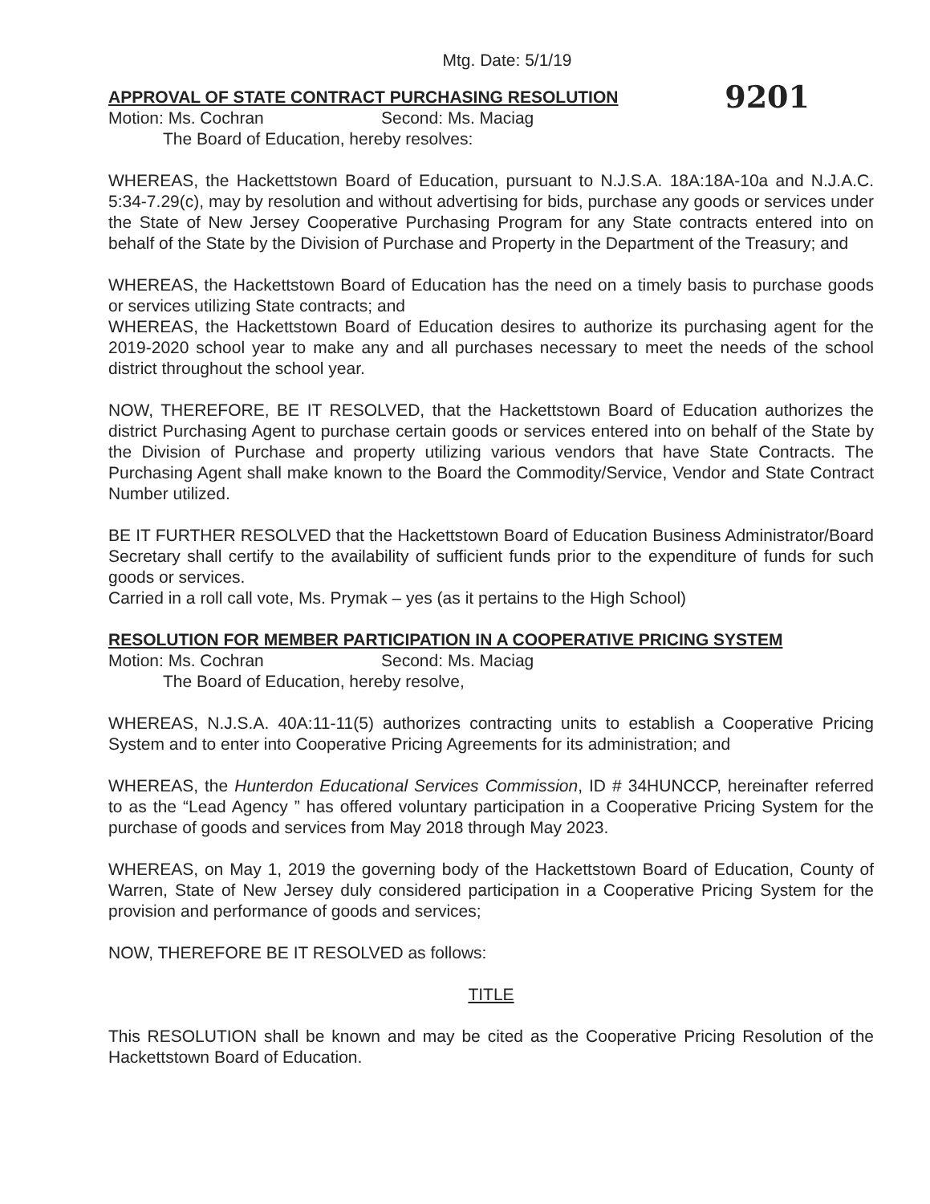Mtg. Date: 5/1/19
APPROVAL OF STATE CONTRACT PURCHASING RESOLUTION
9201
Motion: Ms. Cochran Second: Ms. Maciag
The Board of Education, hereby resolves:
WHEREAS, the Hackettstown Board of Education, pursuant to N.J.S.A. 18A:18A-10a and N.J.A.C. 5:34-7.29(c), may by resolution and without advertising for bids, purchase any goods or services under the State of New Jersey Cooperative Purchasing Program for any State contracts entered into on behalf of the State by the Division of Purchase and Property in the Department of the Treasury; and
WHEREAS, the Hackettstown Board of Education has the need on a timely basis to purchase goods or services utilizing State contracts; and
WHEREAS, the Hackettstown Board of Education desires to authorize its purchasing agent for the 2019-2020 school year to make any and all purchases necessary to meet the needs of the school district throughout the school year.
NOW, THEREFORE, BE IT RESOLVED, that the Hackettstown Board of Education authorizes the district Purchasing Agent to purchase certain goods or services entered into on behalf of the State by the Division of Purchase and property utilizing various vendors that have State Contracts. The Purchasing Agent shall make known to the Board the Commodity/Service, Vendor and State Contract Number utilized.
BE IT FURTHER RESOLVED that the Hackettstown Board of Education Business Administrator/Board Secretary shall certify to the availability of sufficient funds prior to the expenditure of funds for such goods or services.
Carried in a roll call vote, Ms. Prymak – yes (as it pertains to the High School)
RESOLUTION FOR MEMBER PARTICIPATION IN A COOPERATIVE PRICING SYSTEM
Motion: Ms. Cochran Second: Ms. Maciag
The Board of Education, hereby resolve,
WHEREAS, N.J.S.A. 40A:11-11(5) authorizes contracting units to establish a Cooperative Pricing System and to enter into Cooperative Pricing Agreements for its administration; and
WHEREAS, the Hunterdon Educational Services Commission, ID # 34HUNCCP, hereinafter referred to as the “Lead Agency ” has offered voluntary participation in a Cooperative Pricing System for the purchase of goods and services from May 2018 through May 2023.
WHEREAS, on May 1, 2019 the governing body of the Hackettstown Board of Education, County of Warren, State of New Jersey duly considered participation in a Cooperative Pricing System for the provision and performance of goods and services;
NOW, THEREFORE BE IT RESOLVED as follows:
TITLE
This RESOLUTION shall be known and may be cited as the Cooperative Pricing Resolution of the Hackettstown Board of Education.